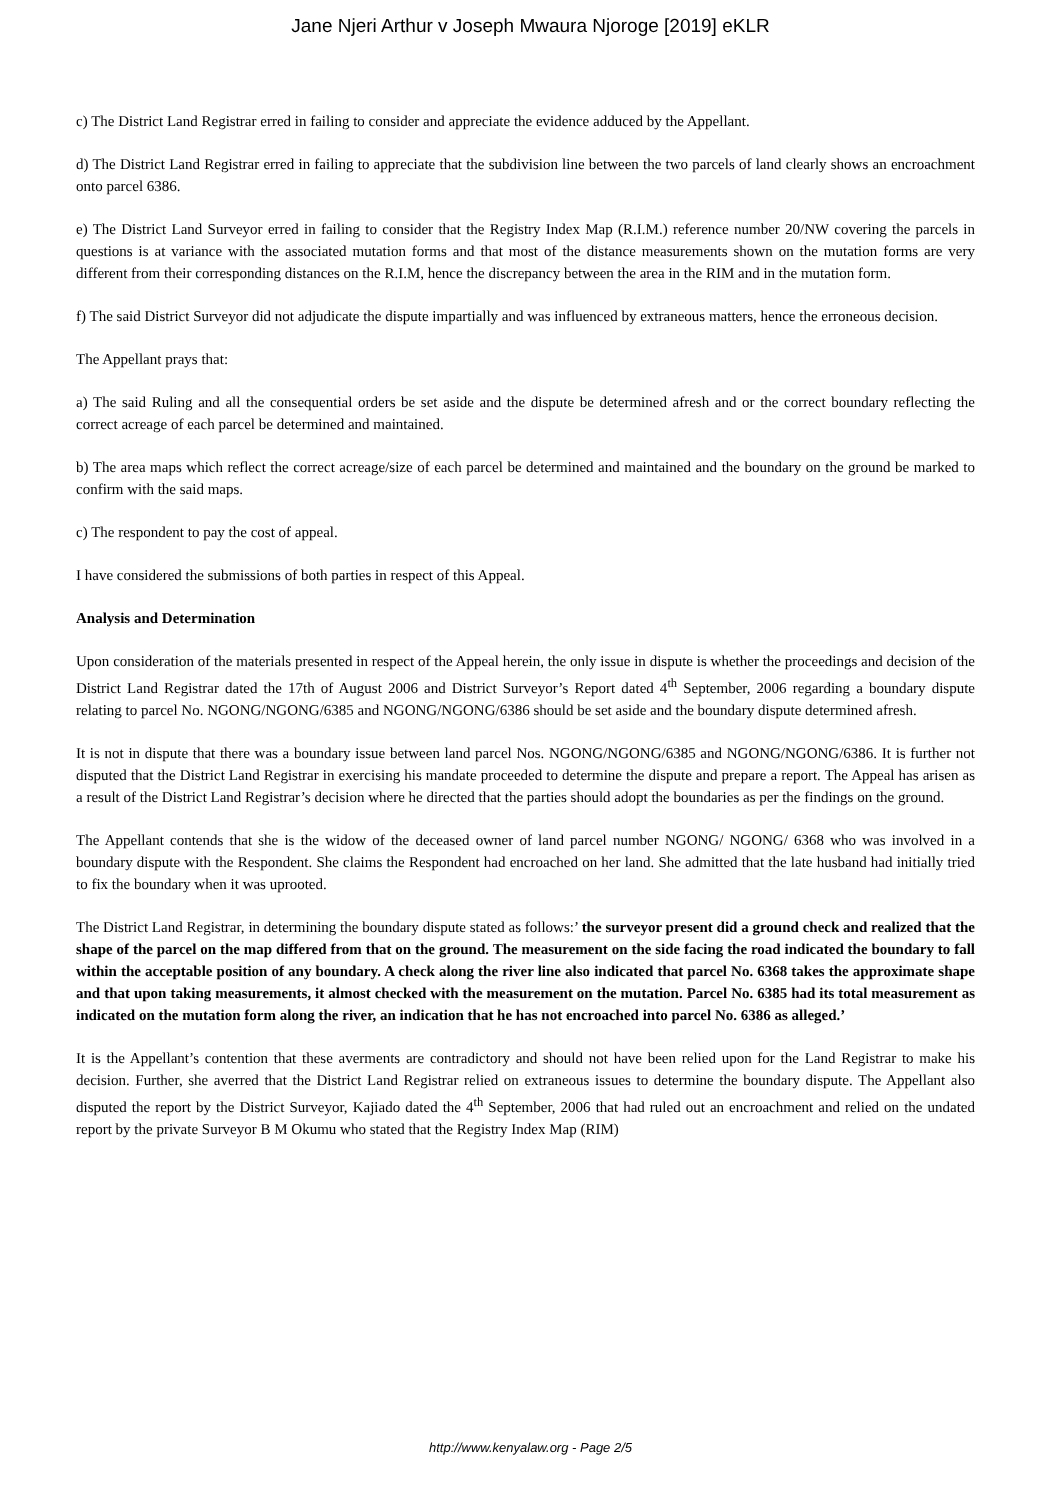Jane Njeri Arthur v Joseph Mwaura Njoroge [2019] eKLR
c) The District Land Registrar erred in failing to consider and appreciate the evidence adduced by the Appellant.
d) The District Land Registrar erred in failing to appreciate that the subdivision line between the two parcels of land clearly shows an encroachment onto parcel 6386.
e) The District Land Surveyor erred in failing to consider that the Registry Index Map (R.I.M.) reference number 20/NW covering the parcels in questions is at variance with the associated mutation forms and that most of the distance measurements shown on the mutation forms are very different from their corresponding distances on the R.I.M, hence the discrepancy between the area in the RIM and in the mutation form.
f) The said District Surveyor did not adjudicate the dispute impartially and was influenced by extraneous matters, hence the erroneous decision.
The Appellant prays that:
a) The said Ruling and all the consequential orders be set aside and the dispute be determined afresh and or the correct boundary reflecting the correct acreage of each parcel be determined and maintained.
b) The area maps which reflect the correct acreage/size of each parcel be determined and maintained and the boundary on the ground be marked to confirm with the said maps.
c) The respondent to pay the cost of appeal.
I have considered the submissions of both parties in respect of this Appeal.
Analysis and Determination
Upon consideration of the materials presented in respect of the Appeal herein, the only issue in dispute is whether the proceedings and decision of the District Land Registrar dated the 17th of August 2006 and District Surveyor’s Report dated 4<sup>th</sup> September, 2006 regarding a boundary dispute relating to parcel No. NGONG/NGONG/6385 and NGONG/NGONG/6386 should be set aside and the boundary dispute determined afresh.
It is not in dispute that there was a boundary issue between land parcel Nos. NGONG/NGONG/6385 and NGONG/NGONG/6386. It is further not disputed that the District Land Registrar in exercising his mandate proceeded to determine the dispute and prepare a report. The Appeal has arisen as a result of the District Land Registrar’s decision where he directed that the parties should adopt the boundaries as per the findings on the ground.
The Appellant contends that she is the widow of the deceased owner of land parcel number NGONG/ NGONG/ 6368 who was involved in a boundary dispute with the Respondent. She claims the Respondent had encroached on her land. She admitted that the late husband had initially tried to fix the boundary when it was uprooted.
The District Land Registrar, in determining the boundary dispute stated as follows:’ the surveyor present did a ground check and realized that the shape of the parcel on the map differed from that on the ground. The measurement on the side facing the road indicated the boundary to fall within the acceptable position of any boundary. A check along the river line also indicated that parcel No. 6368 takes the approximate shape and that upon taking measurements, it almost checked with the measurement on the mutation. Parcel No. 6385 had its total measurement as indicated on the mutation form along the river, an indication that he has not encroached into parcel No. 6386 as alleged.’
It is the Appellant’s contention that these averments are contradictory and should not have been relied upon for the Land Registrar to make his decision. Further, she averred that the District Land Registrar relied on extraneous issues to determine the boundary dispute. The Appellant also disputed the report by the District Surveyor, Kajiado dated the 4<sup>th</sup> September, 2006 that had ruled out an encroachment and relied on the undated report by the private Surveyor B M Okumu who stated that the Registry Index Map (RIM)
http://www.kenyalaw.org - Page 2/5